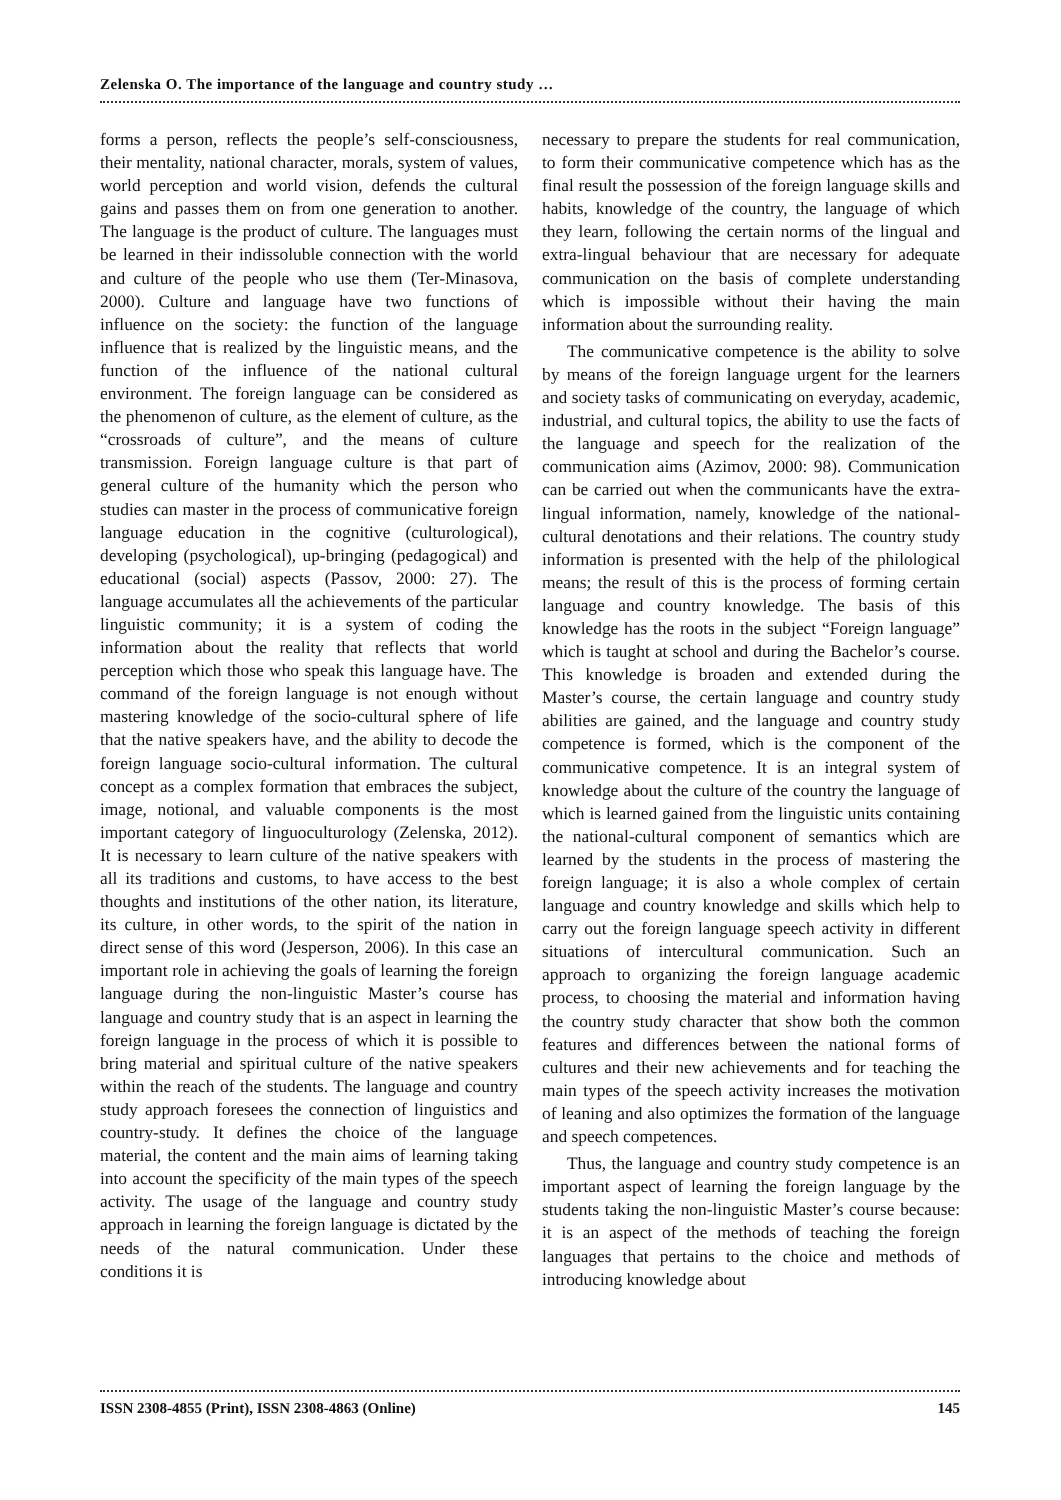Zelenska O. The importance of the language and country study …
forms a person, reflects the people’s self-consciousness, their mentality, national character, morals, system of values, world perception and world vision, defends the cultural gains and passes them on from one generation to another. The language is the product of culture. The languages must be learned in their indissoluble connection with the world and culture of the people who use them (Ter-Minasova, 2000). Culture and language have two functions of influence on the society: the function of the language influence that is realized by the linguistic means, and the function of the influence of the national cultural environment. The foreign language can be considered as the phenomenon of culture, as the element of culture, as the “crossroads of culture”, and the means of culture transmission. Foreign language culture is that part of general culture of the humanity which the person who studies can master in the process of communicative foreign language education in the cognitive (culturological), developing (psychological), up-bringing (pedagogical) and educational (social) aspects (Passov, 2000: 27). The language accumulates all the achievements of the particular linguistic community; it is a system of coding the information about the reality that reflects that world perception which those who speak this language have. The command of the foreign language is not enough without mastering knowledge of the socio-cultural sphere of life that the native speakers have, and the ability to decode the foreign language socio-cultural information. The cultural concept as a complex formation that embraces the subject, image, notional, and valuable components is the most important category of linguoculturology (Zelenska, 2012). It is necessary to learn culture of the native speakers with all its traditions and customs, to have access to the best thoughts and institutions of the other nation, its literature, its culture, in other words, to the spirit of the nation in direct sense of this word (Jesperson, 2006). In this case an important role in achieving the goals of learning the foreign language during the non-linguistic Master’s course has language and country study that is an aspect in learning the foreign language in the process of which it is possible to bring material and spiritual culture of the native speakers within the reach of the students. The language and country study approach foresees the connection of linguistics and country-study. It defines the choice of the language material, the content and the main aims of learning taking into account the specificity of the main types of the speech activity. The usage of the language and country study approach in learning the foreign language is dictated by the needs of the natural communication. Under these conditions it is
necessary to prepare the students for real communication, to form their communicative competence which has as the final result the possession of the foreign language skills and habits, knowledge of the country, the language of which they learn, following the certain norms of the lingual and extra-lingual behaviour that are necessary for adequate communication on the basis of complete understanding which is impossible without their having the main information about the surrounding reality.
The communicative competence is the ability to solve by means of the foreign language urgent for the learners and society tasks of communicating on everyday, academic, industrial, and cultural topics, the ability to use the facts of the language and speech for the realization of the communication aims (Azimov, 2000: 98). Communication can be carried out when the communicants have the extra-lingual information, namely, knowledge of the national-cultural denotations and their relations. The country study information is presented with the help of the philological means; the result of this is the process of forming certain language and country knowledge. The basis of this knowledge has the roots in the subject “Foreign language” which is taught at school and during the Bachelor’s course. This knowledge is broaden and extended during the Master’s course, the certain language and country study abilities are gained, and the language and country study competence is formed, which is the component of the communicative competence. It is an integral system of knowledge about the culture of the country the language of which is learned gained from the linguistic units containing the national-cultural component of semantics which are learned by the students in the process of mastering the foreign language; it is also a whole complex of certain language and country knowledge and skills which help to carry out the foreign language speech activity in different situations of intercultural communication. Such an approach to organizing the foreign language academic process, to choosing the material and information having the country study character that show both the common features and differences between the national forms of cultures and their new achievements and for teaching the main types of the speech activity increases the motivation of leaning and also optimizes the formation of the language and speech competences.
Thus, the language and country study competence is an important aspect of learning the foreign language by the students taking the non-linguistic Master’s course because: it is an aspect of the methods of teaching the foreign languages that pertains to the choice and methods of introducing knowledge about
ISSN 2308-4855 (Print), ISSN 2308-4863 (Online) 145